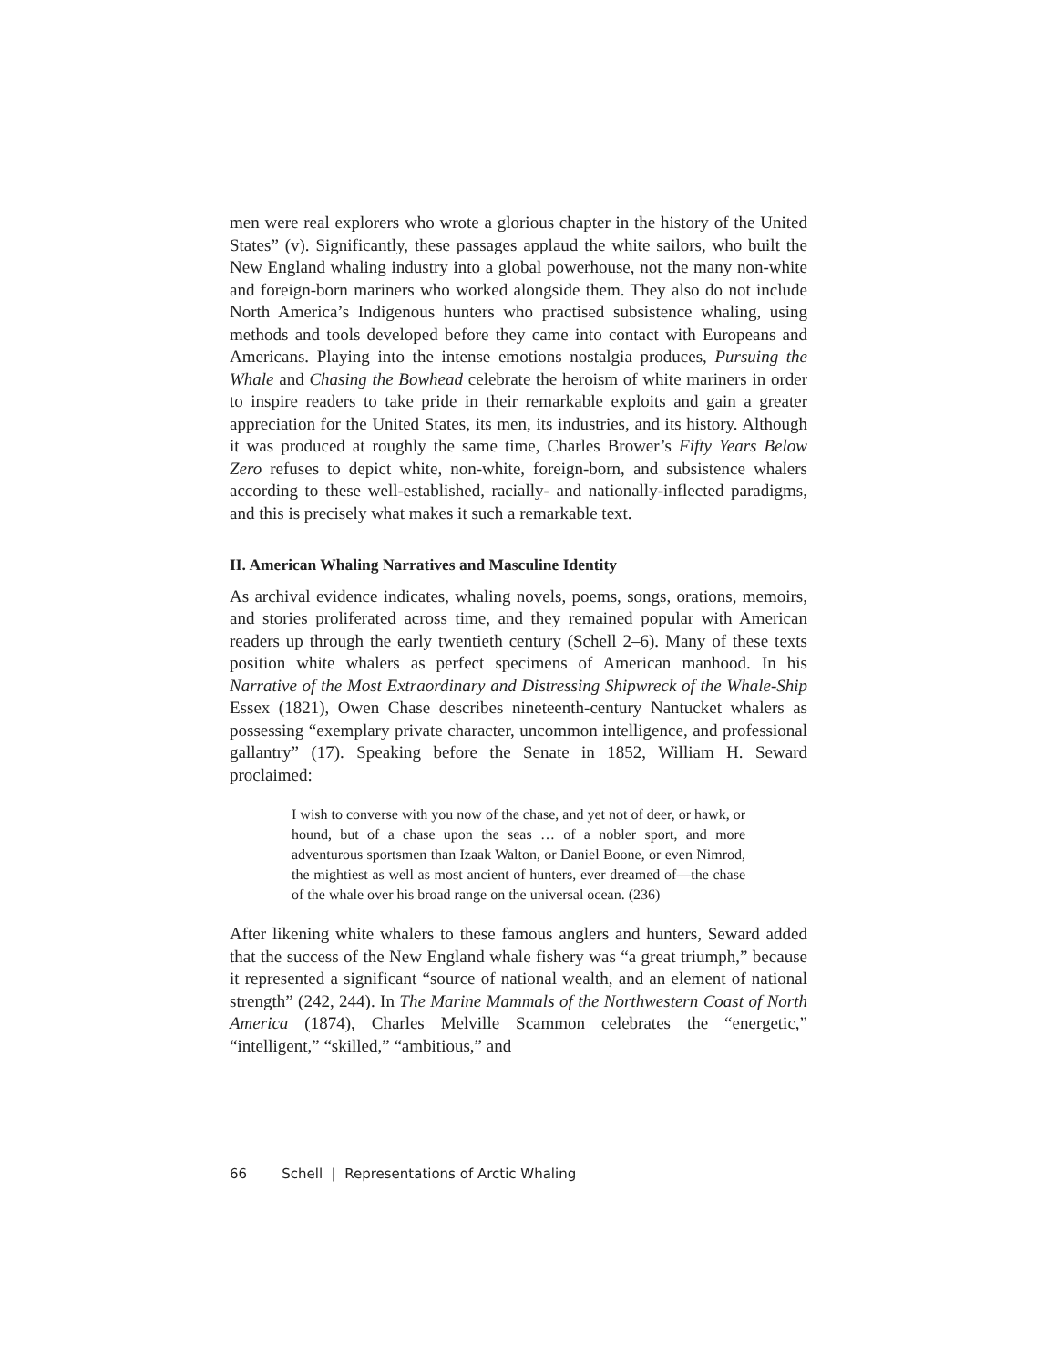men were real explorers who wrote a glorious chapter in the history of the United States” (v). Significantly, these passages applaud the white sailors, who built the New England whaling industry into a global powerhouse, not the many non-white and foreign-born mariners who worked alongside them. They also do not include North America’s Indigenous hunters who practised subsistence whaling, using methods and tools developed before they came into contact with Europeans and Americans. Playing into the intense emotions nostalgia produces, Pursuing the Whale and Chasing the Bowhead celebrate the heroism of white mariners in order to inspire readers to take pride in their remarkable exploits and gain a greater appreciation for the United States, its men, its industries, and its history. Although it was produced at roughly the same time, Charles Brower’s Fifty Years Below Zero refuses to depict white, non-white, foreign-born, and subsistence whalers according to these well-established, racially- and nationally-inflected paradigms, and this is precisely what makes it such a remarkable text.
II. American Whaling Narratives and Masculine Identity
As archival evidence indicates, whaling novels, poems, songs, orations, memoirs, and stories proliferated across time, and they remained popular with American readers up through the early twentieth century (Schell 2–6). Many of these texts position white whalers as perfect specimens of American manhood. In his Narrative of the Most Extraordinary and Distressing Shipwreck of the Whale-Ship Essex (1821), Owen Chase describes nineteenth-century Nantucket whalers as possessing “exemplary private character, uncommon intelligence, and professional gallantry” (17). Speaking before the Senate in 1852, William H. Seward proclaimed:
I wish to converse with you now of the chase, and yet not of deer, or hawk, or hound, but of a chase upon the seas … of a nobler sport, and more adventurous sportsmen than Izaak Walton, or Daniel Boone, or even Nimrod, the mightiest as well as most ancient of hunters, ever dreamed of—the chase of the whale over his broad range on the universal ocean. (236)
After likening white whalers to these famous anglers and hunters, Seward added that the success of the New England whale fishery was “a great triumph,” because it represented a significant “source of national wealth, and an element of national strength” (242, 244). In The Marine Mammals of the Northwestern Coast of North America (1874), Charles Melville Scammon celebrates the “energetic,” “intelligent,” “skilled,” “ambitious,” and
66 Schell | Representations of Arctic Whaling